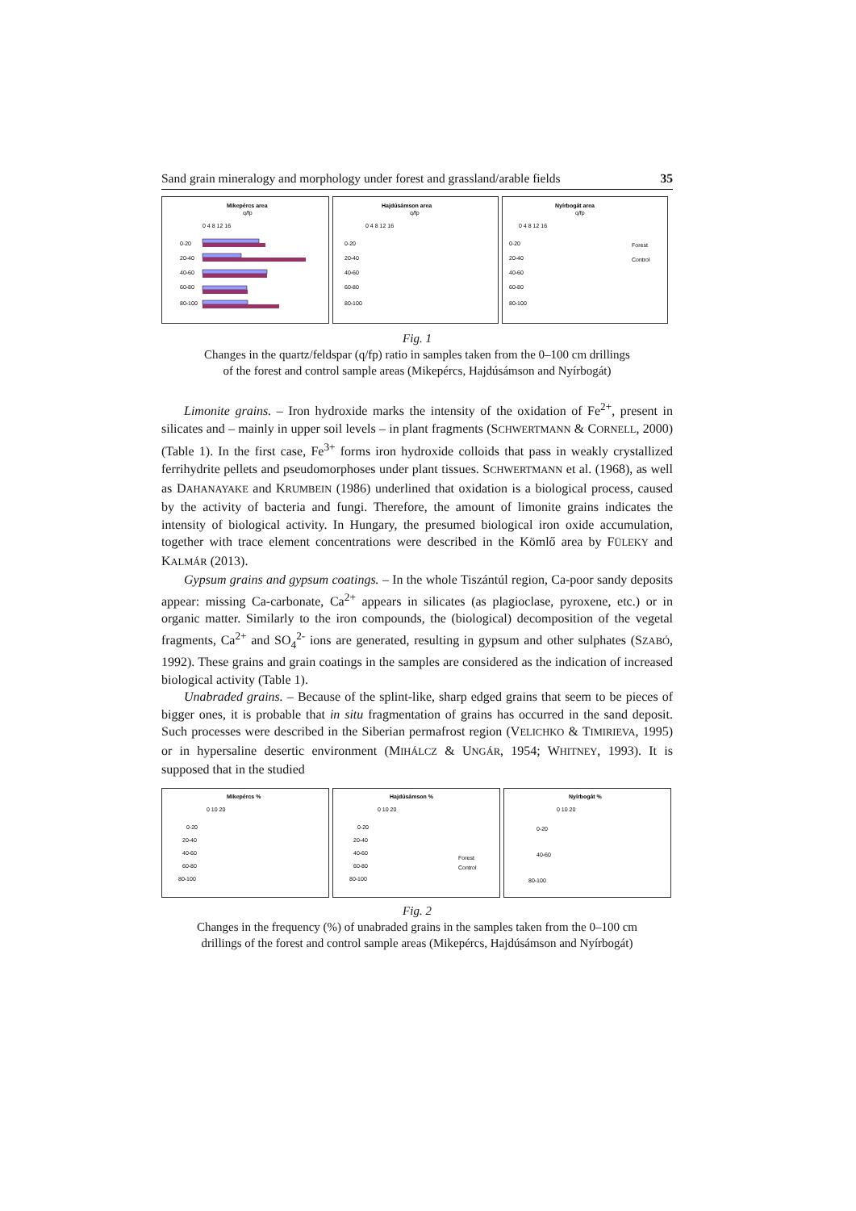Sand grain mineralogy and morphology under forest and grassland/arable fields 35
Mikepércs area
q/fp
0 4 8 12 16
0-20
20-40
40-60
60-80
80-100
Hajdúsámson area
q/fp
0 4 8 12 16
0-20
20-40
40-60
60-80
80-100
Nyírbogát area
q/fp
0 4 8 12 16
0-20
20-40
40-60
60-80
80-100
Forest
Control
Fig. 1
Changes in the quartz/feldspar (q/fp) ratio in samples taken from the 0–100 cm drillings
of the forest and control sample areas (Mikepércs, Hajdúsámson and Nyírbogát)
Limonite grains. – Iron hydroxide marks the intensity of the oxidation of Fe<sup>2+</sup>, present in silicates and – mainly in upper soil levels – in plant fragments (SCHWERTMANN & CORNELL, 2000) (Table 1). In the first case, Fe<sup>3+</sup> forms iron hydroxide colloids that pass in weakly crystallized ferrihydrite pellets and pseudomorphoses under plant tissues. SCHWERTMANN et al. (1968), as well as DAHANAYAKE and KRUMBEIN (1986) underlined that oxidation is a biological process, caused by the activity of bacteria and fungi. Therefore, the amount of limonite grains indicates the intensity of biological activity. In Hungary, the presumed biological iron oxide accumulation, together with trace element concentrations were described in the Kömlő area by FÜLEKY and KALMÁR (2013).
Gypsum grains and gypsum coatings. – In the whole Tiszántúl region, Ca-poor sandy deposits appear: missing Ca-carbonate, Ca<sup>2+</sup> appears in silicates (as plagioclase, pyroxene, etc.) or in organic matter. Similarly to the iron compounds, the (biological) decomposition of the vegetal fragments, Ca<sup>2+</sup> and SO<sub>4</sub><sup>2-</sup> ions are generated, resulting in gypsum and other sulphates (SZABÓ, 1992). These grains and grain coatings in the samples are considered as the indication of increased biological activity (Table 1).
Unabraded grains. – Because of the splint-like, sharp edged grains that seem to be pieces of bigger ones, it is probable that in situ fragmentation of grains has occurred in the sand deposit. Such processes were described in the Siberian permafrost region (VELICHKO & TIMIRIEVA, 1995) or in hypersaline desertic environment (MIHÁLCZ & UNGÁR, 1954; WHITNEY, 1993). It is supposed that in the studied
Mikepércs %
0 10 20
0-20
20-40
40-60
60-80
80-100
Hajdúsámson %
0 10 20
0-20
20-40
40-60
60-80
80-100
Forest
Control
Nyírbogát %
0 10 20
0-20
40-60
80-100
Fig. 2
Changes in the frequency (%) of unabraded grains in the samples taken from the 0–100 cm
drillings of the forest and control sample areas (Mikepércs, Hajdúsámson and Nyírbogát)